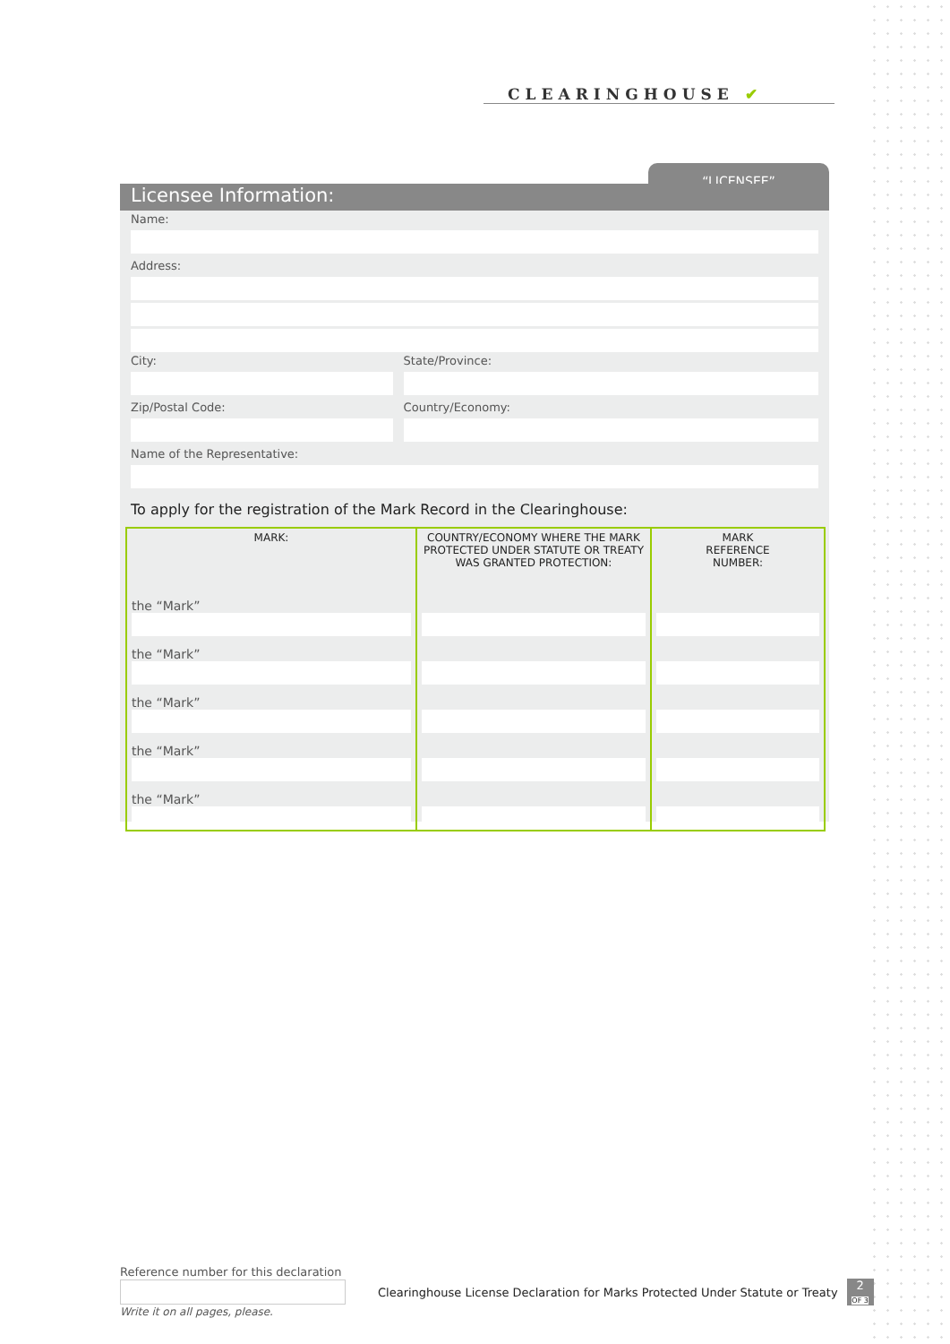CLEARINGHOUSE ✔
“LICENSEE”
Licensee Information:
Name:
Address:
City: State/Province:
Zip/Postal Code: Country/Economy:
Name of the Representative:
To apply for the registration of the Mark Record in the Clearinghouse:
| MARK: | COUNTRY/ECONOMY WHERE THE MARK PROTECTED UNDER STATUTE OR TREATY WAS GRANTED PROTECTION: | MARK REFERENCE NUMBER: |
| --- | --- | --- |
| the “Mark” | | |
| the “Mark” | | |
| the “Mark” | | |
| the “Mark” | | |
| the “Mark” | | |
Reference number for this declaration
Clearinghouse License Declaration for Marks Protected Under Statute or Treaty
2
OF 3
Write it on all pages, please.